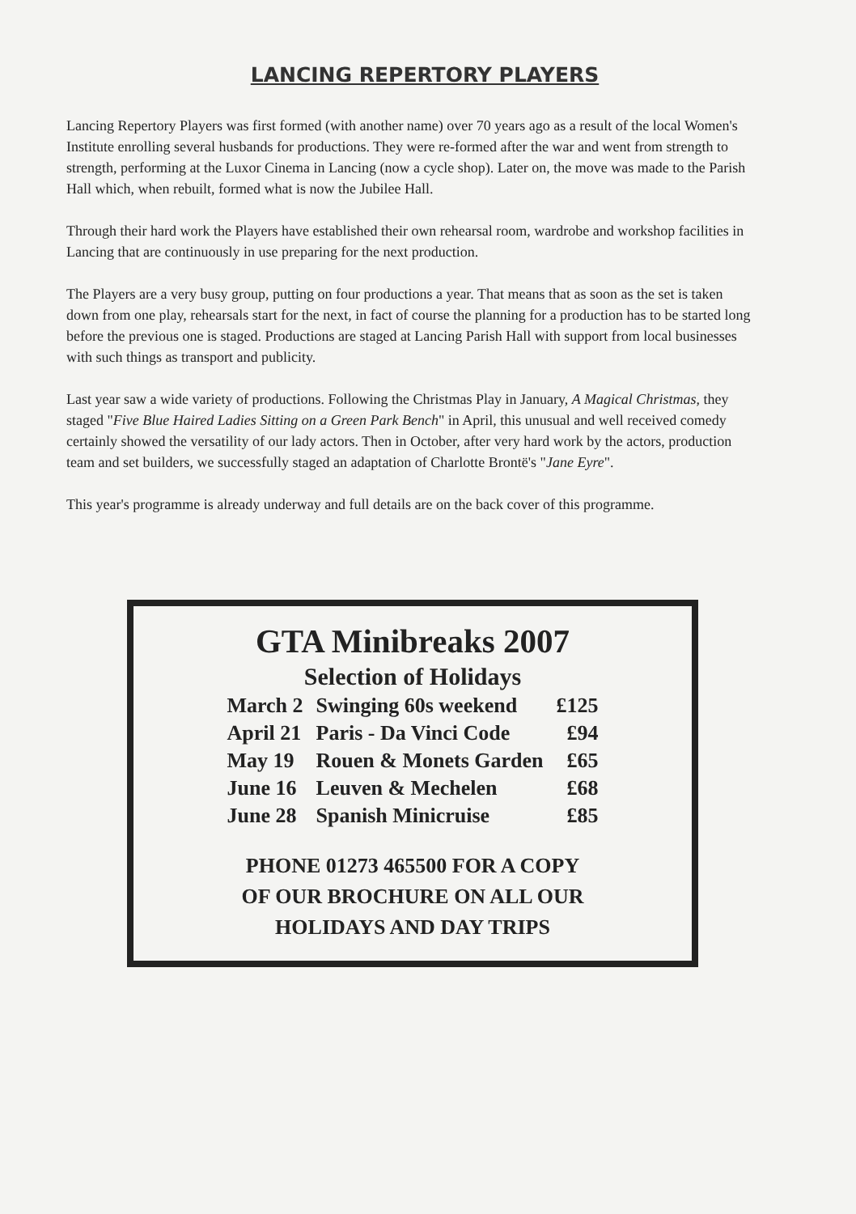LANCING REPERTORY PLAYERS
Lancing Repertory Players was first formed (with another name) over 70 years ago as a result of the local Women's Institute enrolling several husbands for productions. They were re-formed after the war and went from strength to strength, performing at the Luxor Cinema in Lancing (now a cycle shop). Later on, the move was made to the Parish Hall which, when rebuilt, formed what is now the Jubilee Hall.
Through their hard work the Players have established their own rehearsal room, wardrobe and workshop facilities in Lancing that are continuously in use preparing for the next production.
The Players are a very busy group, putting on four productions a year. That means that as soon as the set is taken down from one play, rehearsals start for the next, in fact of course the planning for a production has to be started long before the previous one is staged. Productions are staged at Lancing Parish Hall with support from local businesses with such things as transport and publicity.
Last year saw a wide variety of productions. Following the Christmas Play in January, A Magical Christmas, they staged "Five Blue Haired Ladies Sitting on a Green Park Bench" in April, this unusual and well received comedy certainly showed the versatility of our lady actors. Then in October, after very hard work by the actors, production team and set builders, we successfully staged an adaptation of Charlotte Brontë's "Jane Eyre".
This year's programme is already underway and full details are on the back cover of this programme.
GTA Minibreaks 2007
Selection of Holidays
| March 2 | Swinging 60s weekend | £125 |
| April 21 | Paris - Da Vinci Code | £94 |
| May 19 | Rouen & Monets Garden | £65 |
| June 16 | Leuven & Mechelen | £68 |
| June 28 | Spanish Minicruise | £85 |
PHONE 01273 465500 FOR A COPY
OF OUR BROCHURE ON ALL OUR
HOLIDAYS AND DAY TRIPS